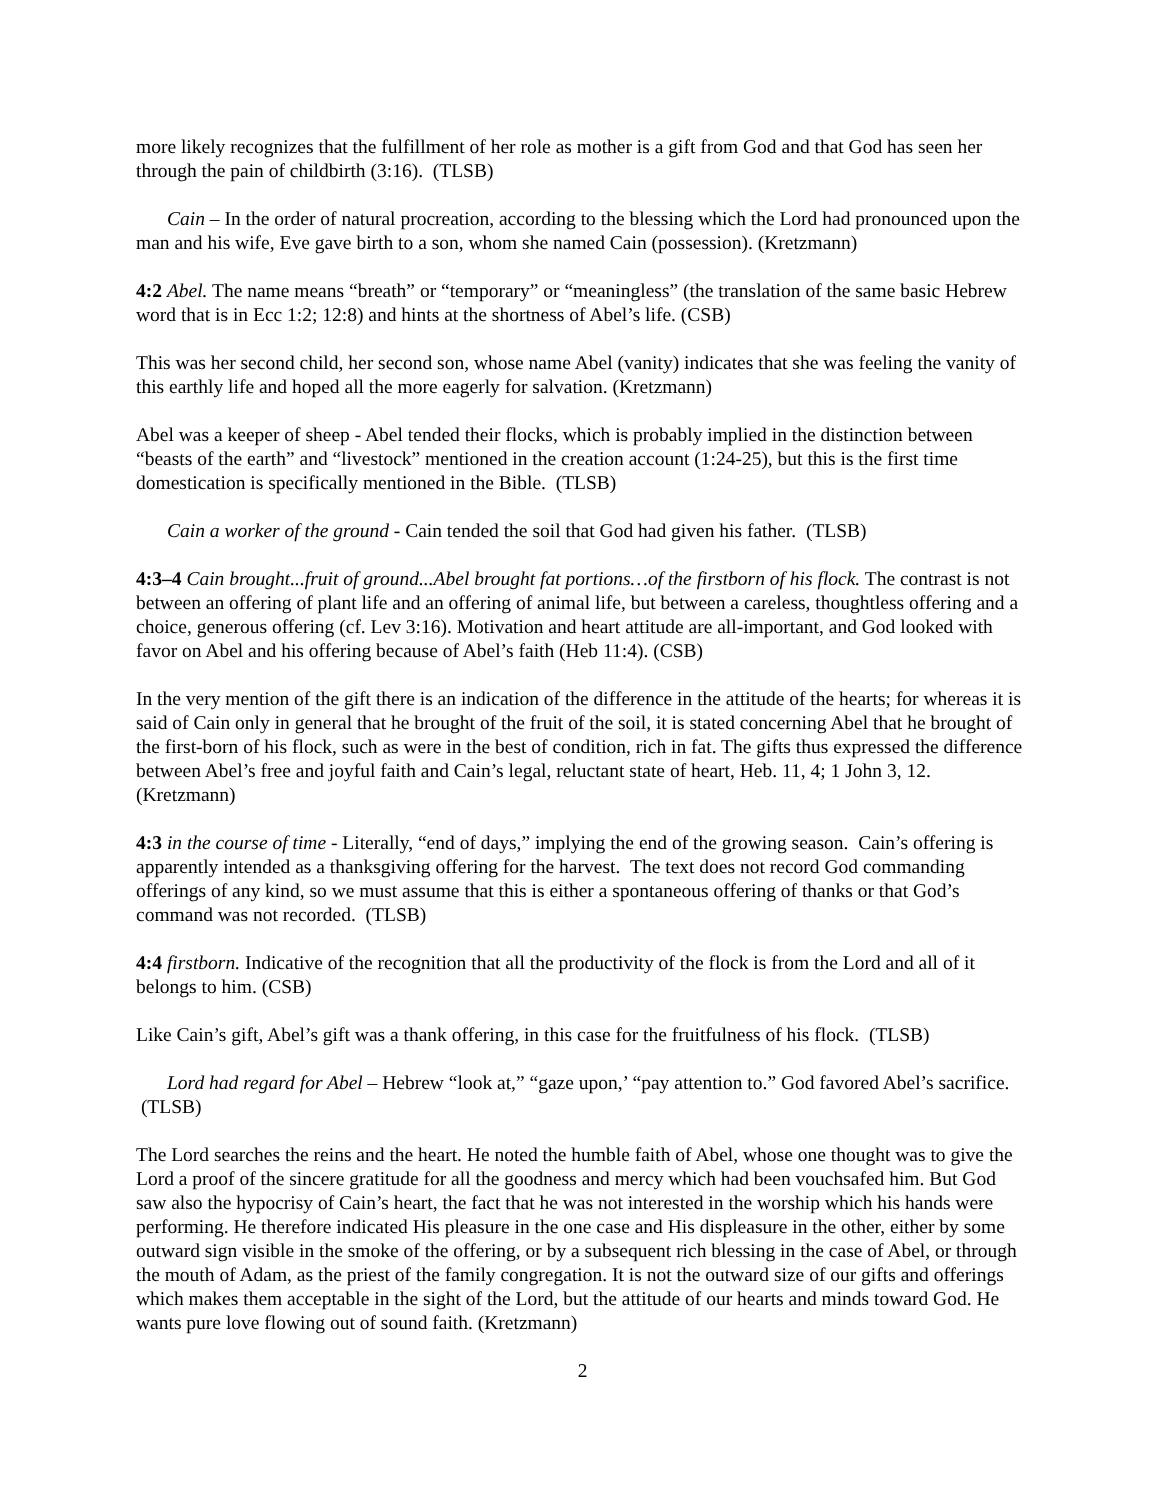more likely recognizes that the fulfillment of her role as mother is a gift from God and that God has seen her through the pain of childbirth (3:16). (TLSB)
Cain – In the order of natural procreation, according to the blessing which the Lord had pronounced upon the man and his wife, Eve gave birth to a son, whom she named Cain (possession). (Kretzmann)
4:2 Abel. The name means “breath” or “temporary” or “meaningless” (the translation of the same basic Hebrew word that is in Ecc 1:2; 12:8) and hints at the shortness of Abel’s life. (CSB)
This was her second child, her second son, whose name Abel (vanity) indicates that she was feeling the vanity of this earthly life and hoped all the more eagerly for salvation. (Kretzmann)
Abel was a keeper of sheep - Abel tended their flocks, which is probably implied in the distinction between “beasts of the earth” and “livestock” mentioned in the creation account (1:24-25), but this is the first time domestication is specifically mentioned in the Bible. (TLSB)
Cain a worker of the ground - Cain tended the soil that God had given his father. (TLSB)
4:3–4 Cain brought...fruit of ground...Abel brought fat portions…of the firstborn of his flock. The contrast is not between an offering of plant life and an offering of animal life, but between a careless, thoughtless offering and a choice, generous offering (cf. Lev 3:16). Motivation and heart attitude are all-important, and God looked with favor on Abel and his offering because of Abel’s faith (Heb 11:4). (CSB)
In the very mention of the gift there is an indication of the difference in the attitude of the hearts; for whereas it is said of Cain only in general that he brought of the fruit of the soil, it is stated concerning Abel that he brought of the first-born of his flock, such as were in the best of condition, rich in fat. The gifts thus expressed the difference between Abel’s free and joyful faith and Cain’s legal, reluctant state of heart, Heb. 11, 4; 1 John 3, 12. (Kretzmann)
4:3 in the course of time - Literally, “end of days,” implying the end of the growing season. Cain’s offering is apparently intended as a thanksgiving offering for the harvest. The text does not record God commanding offerings of any kind, so we must assume that this is either a spontaneous offering of thanks or that God’s command was not recorded. (TLSB)
4:4 firstborn. Indicative of the recognition that all the productivity of the flock is from the Lord and all of it belongs to him. (CSB)
Like Cain’s gift, Abel’s gift was a thank offering, in this case for the fruitfulness of his flock. (TLSB)
Lord had regard for Abel – Hebrew “look at,” “gaze upon,’ “pay attention to.” God favored Abel’s sacrifice. (TLSB)
The Lord searches the reins and the heart. He noted the humble faith of Abel, whose one thought was to give the Lord a proof of the sincere gratitude for all the goodness and mercy which had been vouchsafed him. But God saw also the hypocrisy of Cain’s heart, the fact that he was not interested in the worship which his hands were performing. He therefore indicated His pleasure in the one case and His displeasure in the other, either by some outward sign visible in the smoke of the offering, or by a subsequent rich blessing in the case of Abel, or through the mouth of Adam, as the priest of the family congregation. It is not the outward size of our gifts and offerings which makes them acceptable in the sight of the Lord, but the attitude of our hearts and minds toward God. He wants pure love flowing out of sound faith. (Kretzmann)
2